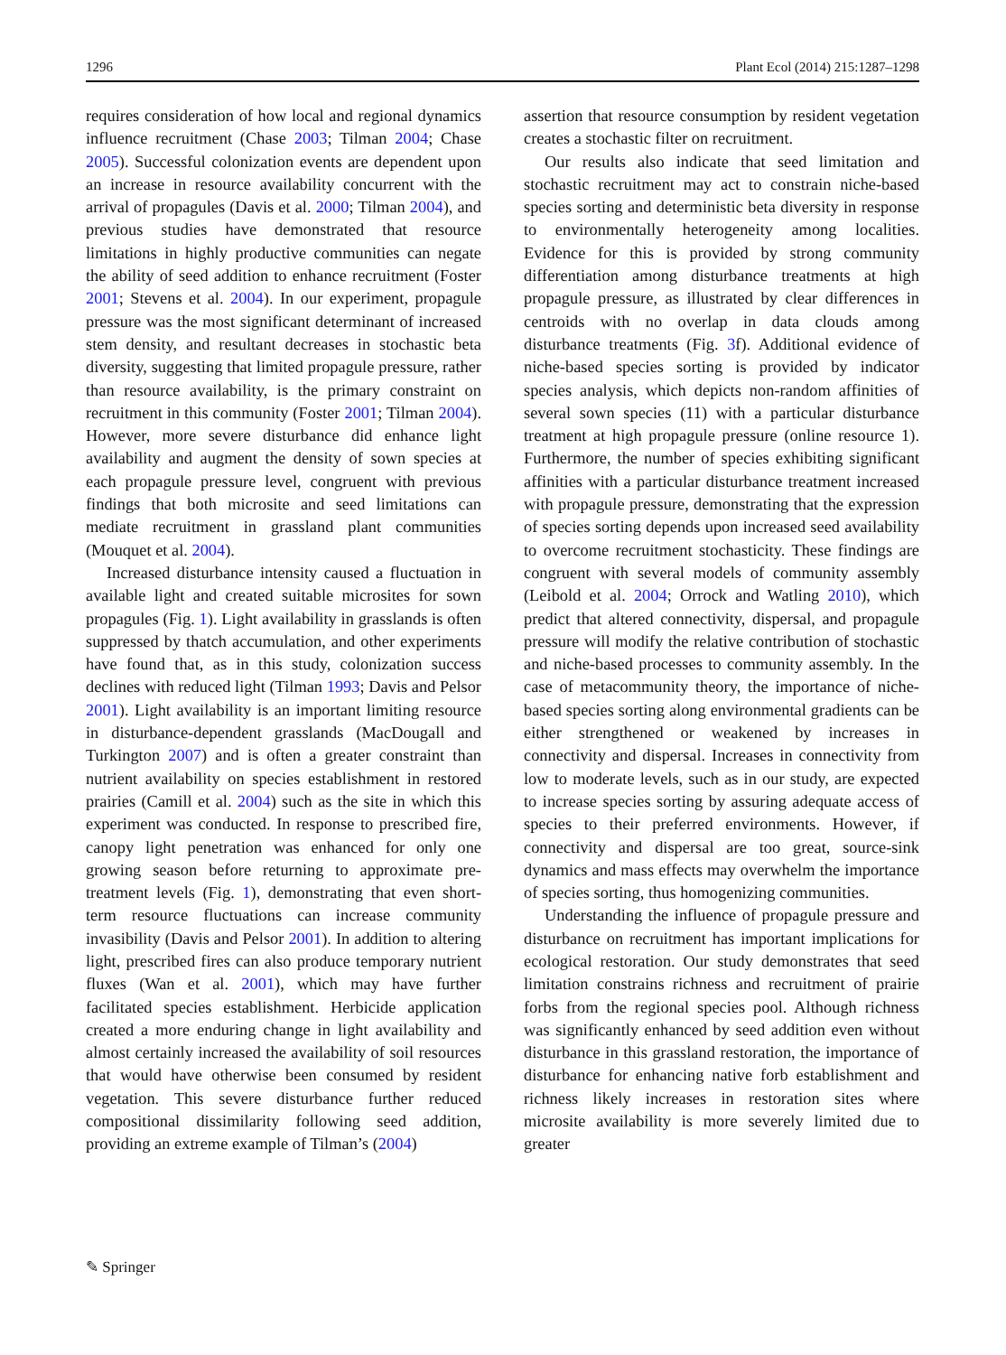1296 Plant Ecol (2014) 215:1287–1298
requires consideration of how local and regional dynamics influence recruitment (Chase 2003; Tilman 2004; Chase 2005). Successful colonization events are dependent upon an increase in resource availability concurrent with the arrival of propagules (Davis et al. 2000; Tilman 2004), and previous studies have demonstrated that resource limitations in highly productive communities can negate the ability of seed addition to enhance recruitment (Foster 2001; Stevens et al. 2004). In our experiment, propagule pressure was the most significant determinant of increased stem density, and resultant decreases in stochastic beta diversity, suggesting that limited propagule pressure, rather than resource availability, is the primary constraint on recruitment in this community (Foster 2001; Tilman 2004). However, more severe disturbance did enhance light availability and augment the density of sown species at each propagule pressure level, congruent with previous findings that both microsite and seed limitations can mediate recruitment in grassland plant communities (Mouquet et al. 2004).
Increased disturbance intensity caused a fluctuation in available light and created suitable microsites for sown propagules (Fig. 1). Light availability in grasslands is often suppressed by thatch accumulation, and other experiments have found that, as in this study, colonization success declines with reduced light (Tilman 1993; Davis and Pelsor 2001). Light availability is an important limiting resource in disturbance-dependent grasslands (MacDougall and Turkington 2007) and is often a greater constraint than nutrient availability on species establishment in restored prairies (Camill et al. 2004) such as the site in which this experiment was conducted. In response to prescribed fire, canopy light penetration was enhanced for only one growing season before returning to approximate pre-treatment levels (Fig. 1), demonstrating that even short-term resource fluctuations can increase community invasibility (Davis and Pelsor 2001). In addition to altering light, prescribed fires can also produce temporary nutrient fluxes (Wan et al. 2001), which may have further facilitated species establishment. Herbicide application created a more enduring change in light availability and almost certainly increased the availability of soil resources that would have otherwise been consumed by resident vegetation. This severe disturbance further reduced compositional dissimilarity following seed addition, providing an extreme example of Tilman’s (2004)
assertion that resource consumption by resident vegetation creates a stochastic filter on recruitment.
Our results also indicate that seed limitation and stochastic recruitment may act to constrain niche-based species sorting and deterministic beta diversity in response to environmentally heterogeneity among localities. Evidence for this is provided by strong community differentiation among disturbance treatments at high propagule pressure, as illustrated by clear differences in centroids with no overlap in data clouds among disturbance treatments (Fig. 3f). Additional evidence of niche-based species sorting is provided by indicator species analysis, which depicts non-random affinities of several sown species (11) with a particular disturbance treatment at high propagule pressure (online resource 1). Furthermore, the number of species exhibiting significant affinities with a particular disturbance treatment increased with propagule pressure, demonstrating that the expression of species sorting depends upon increased seed availability to overcome recruitment stochasticity. These findings are congruent with several models of community assembly (Leibold et al. 2004; Orrock and Watling 2010), which predict that altered connectivity, dispersal, and propagule pressure will modify the relative contribution of stochastic and niche-based processes to community assembly. In the case of metacommunity theory, the importance of niche-based species sorting along environmental gradients can be either strengthened or weakened by increases in connectivity and dispersal. Increases in connectivity from low to moderate levels, such as in our study, are expected to increase species sorting by assuring adequate access of species to their preferred environments. However, if connectivity and dispersal are too great, source-sink dynamics and mass effects may overwhelm the importance of species sorting, thus homogenizing communities.
Understanding the influence of propagule pressure and disturbance on recruitment has important implications for ecological restoration. Our study demonstrates that seed limitation constrains richness and recruitment of prairie forbs from the regional species pool. Although richness was significantly enhanced by seed addition even without disturbance in this grassland restoration, the importance of disturbance for enhancing native forb establishment and richness likely increases in restoration sites where microsite availability is more severely limited due to greater
✎ Springer